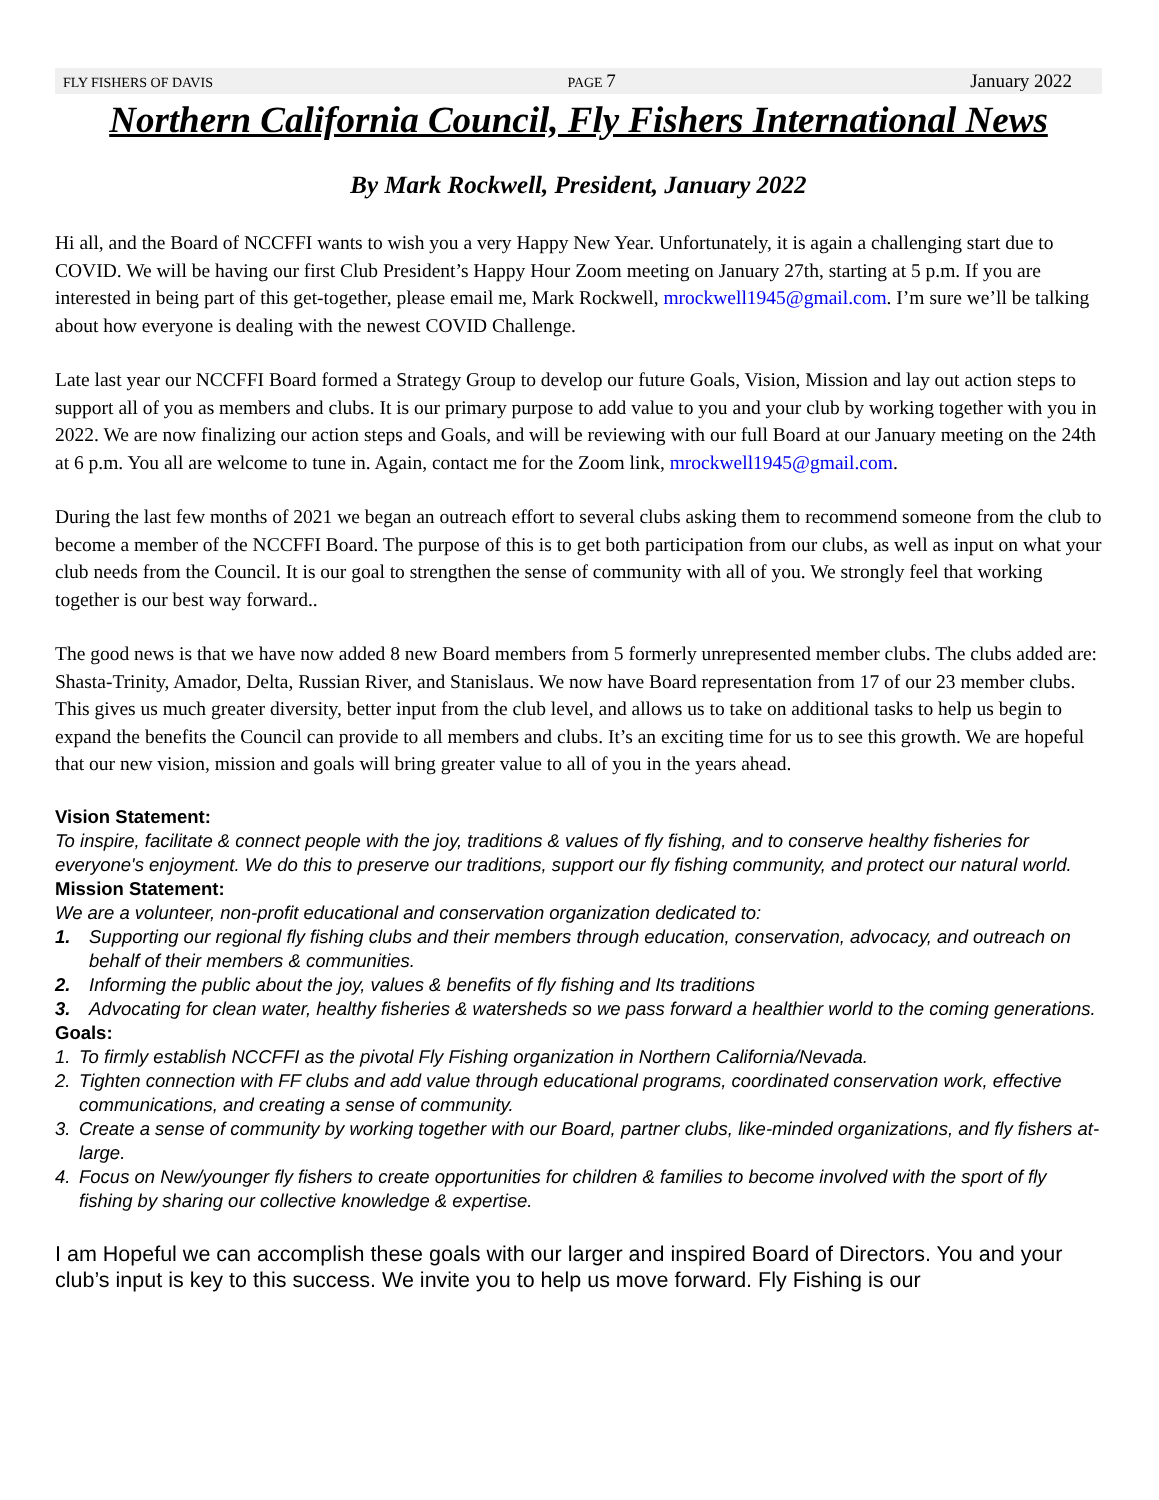FLY FISHERS OF DAVIS PAGE 7 January 2022
Northern California Council, Fly Fishers International News
By Mark Rockwell, President, January 2022
Hi all, and the Board of NCCFFI wants to wish you a very Happy New Year. Unfortunately, it is again a challenging start due to COVID. We will be having our first Club President’s Happy Hour Zoom meeting on January 27th, starting at 5 p.m. If you are interested in being part of this get-together, please email me, Mark Rockwell, mrockwell1945@gmail.com. I’m sure we’ll be talking about how everyone is dealing with the newest COVID Challenge.
Late last year our NCCFFI Board formed a Strategy Group to develop our future Goals, Vision, Mission and lay out action steps to support all of you as members and clubs. It is our primary purpose to add value to you and your club by working together with you in 2022. We are now finalizing our action steps and Goals, and will be reviewing with our full Board at our January meeting on the 24th at 6 p.m. You all are welcome to tune in. Again, contact me for the Zoom link, mrockwell1945@gmail.com.
During the last few months of 2021 we began an outreach effort to several clubs asking them to recommend someone from the club to become a member of the NCCFFI Board. The purpose of this is to get both participation from our clubs, as well as input on what your club needs from the Council. It is our goal to strengthen the sense of community with all of you. We strongly feel that working together is our best way forward..
The good news is that we have now added 8 new Board members from 5 formerly unrepresented member clubs. The clubs added are: Shasta-Trinity, Amador, Delta, Russian River, and Stanislaus. We now have Board representation from 17 of our 23 member clubs. This gives us much greater diversity, better input from the club level, and allows us to take on additional tasks to help us begin to expand the benefits the Council can provide to all members and clubs. It’s an exciting time for us to see this growth. We are hopeful that our new vision, mission and goals will bring greater value to all of you in the years ahead.
Vision Statement:
To inspire, facilitate & connect people with the joy, traditions & values of fly fishing, and to conserve healthy fisheries for everyone's enjoyment. We do this to preserve our traditions, support our fly fishing community, and protect our natural world.
Mission Statement:
We are a volunteer, non-profit educational and conservation organization dedicated to:
1. Supporting our regional fly fishing clubs and their members through education, conservation, advocacy, and outreach on behalf of their members & communities.
2. Informing the public about the joy, values & benefits of fly fishing and Its traditions
3. Advocating for clean water, healthy fisheries & watersheds so we pass forward a healthier world to the coming generations.
Goals:
1. To firmly establish NCCFFI as the pivotal Fly Fishing organization in Northern California/Nevada.
2. Tighten connection with FF clubs and add value through educational programs, coordinated conservation work, effective communications, and creating a sense of community.
3. Create a sense of community by working together with our Board, partner clubs, like-minded organizations, and fly fishers at-large.
4. Focus on New/younger fly fishers to create opportunities for children & families to become involved with the sport of fly fishing by sharing our collective knowledge & expertise.
I am Hopeful we can accomplish these goals with our larger and inspired Board of Directors. You and your club’s input is key to this success. We invite you to help us move forward. Fly Fishing is our